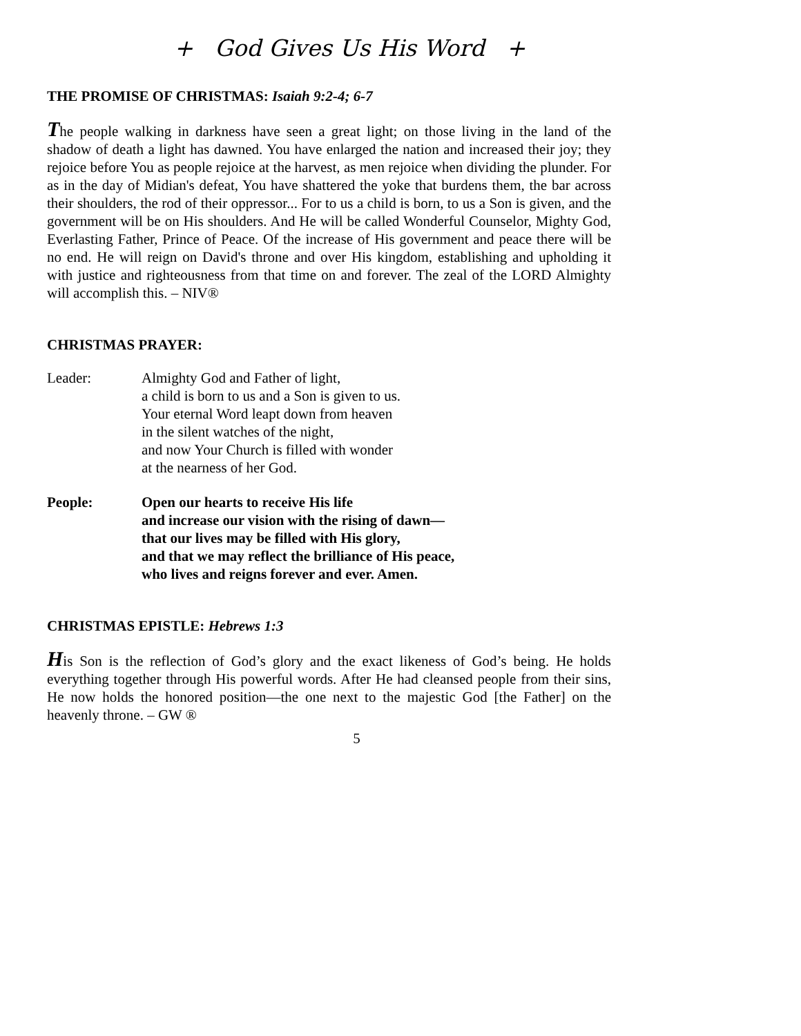+ God Gives Us His Word +
THE PROMISE OF CHRISTMAS: Isaiah 9:2-4; 6-7
The people walking in darkness have seen a great light; on those living in the land of the shadow of death a light has dawned. You have enlarged the nation and increased their joy; they rejoice before You as people rejoice at the harvest, as men rejoice when dividing the plunder. For as in the day of Midian's defeat, You have shattered the yoke that burdens them, the bar across their shoulders, the rod of their oppressor... For to us a child is born, to us a Son is given, and the government will be on His shoulders. And He will be called Wonderful Counselor, Mighty God, Everlasting Father, Prince of Peace. Of the increase of His government and peace there will be no end. He will reign on David's throne and over His kingdom, establishing and upholding it with justice and righteousness from that time on and forever. The zeal of the LORD Almighty will accomplish this. – NIV®
CHRISTMAS PRAYER:
Leader: Almighty God and Father of light,
a child is born to us and a Son is given to us.
Your eternal Word leapt down from heaven
in the silent watches of the night,
and now Your Church is filled with wonder
at the nearness of her God.
People: Open our hearts to receive His life
and increase our vision with the rising of dawn—
that our lives may be filled with His glory,
and that we may reflect the brilliance of His peace,
who lives and reigns forever and ever. Amen.
CHRISTMAS EPISTLE: Hebrews 1:3
His Son is the reflection of God’s glory and the exact likeness of God’s being. He holds everything together through His powerful words. After He had cleansed people from their sins, He now holds the honored position—the one next to the majestic God [the Father] on the heavenly throne. – GW ®
5